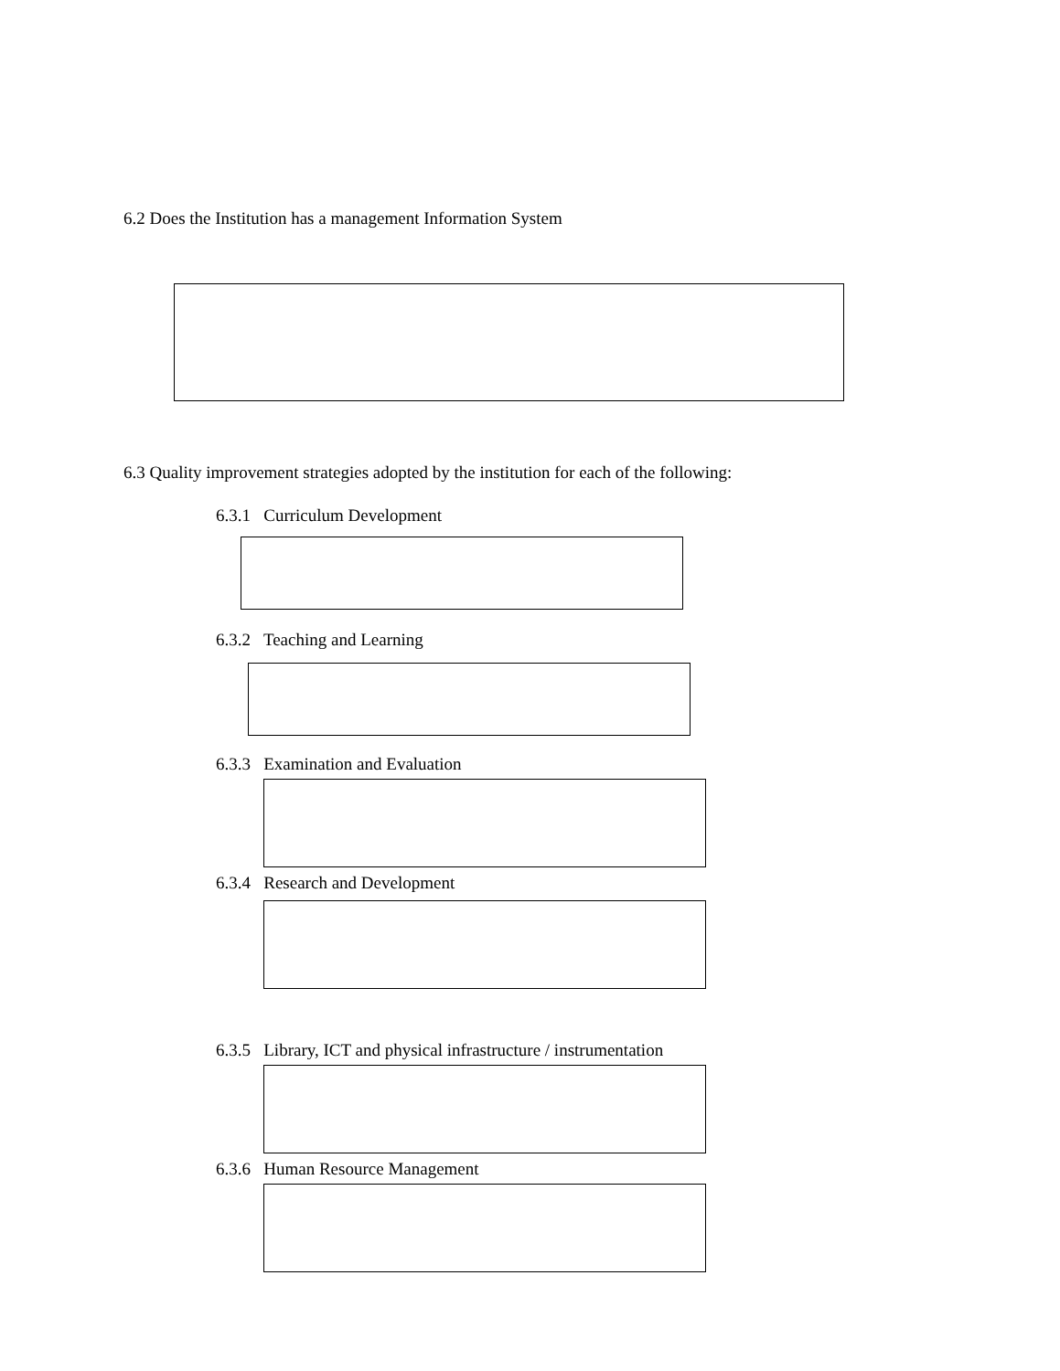6.2 Does the Institution has a management Information System
6.3 Quality improvement strategies adopted by the institution for each of the following:
6.3.1 Curriculum Development
6.3.2 Teaching and Learning
6.3.3 Examination and Evaluation
6.3.4 Research and Development
6.3.5 Library, ICT and physical infrastructure / instrumentation
6.3.6 Human Resource Management